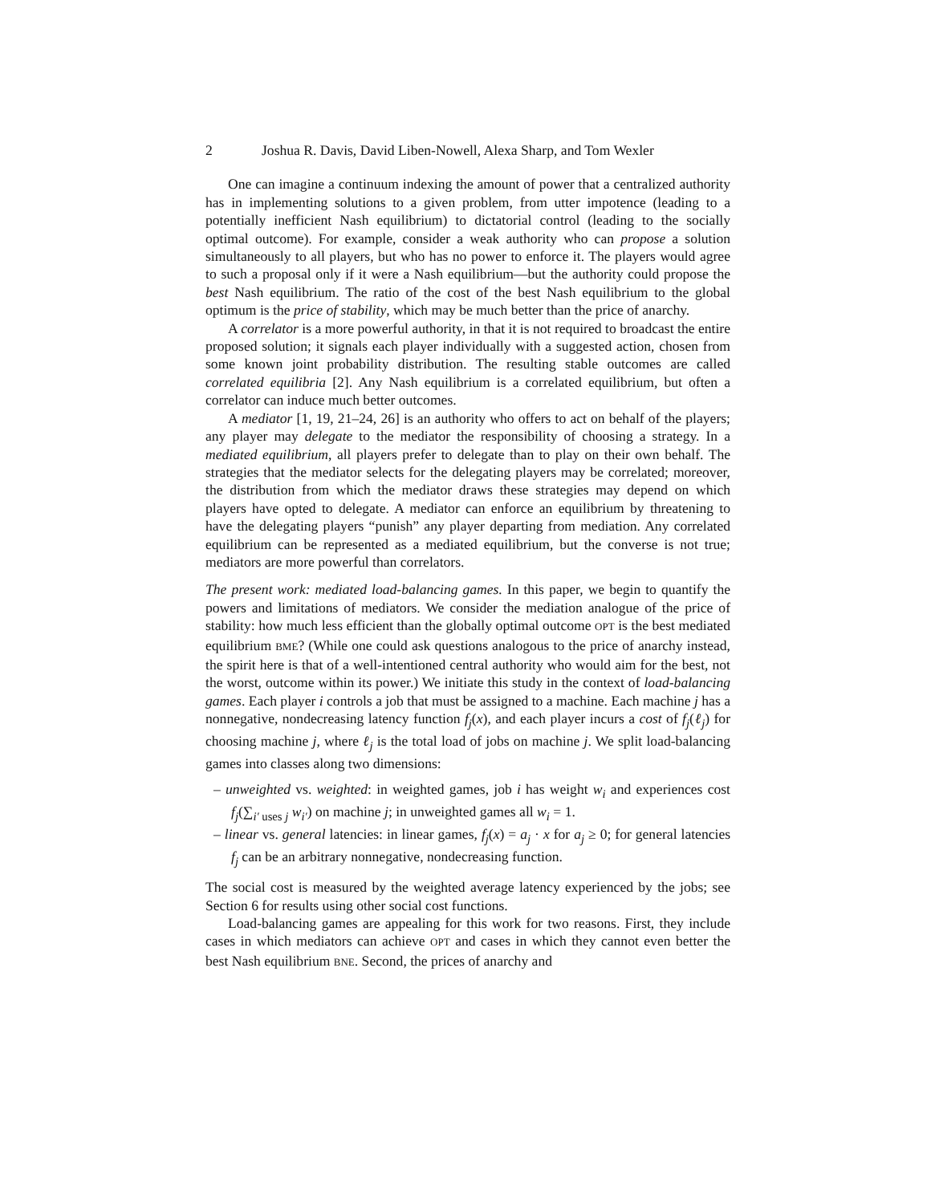2 Joshua R. Davis, David Liben-Nowell, Alexa Sharp, and Tom Wexler
One can imagine a continuum indexing the amount of power that a centralized authority has in implementing solutions to a given problem, from utter impotence (leading to a potentially inefficient Nash equilibrium) to dictatorial control (leading to the socially optimal outcome). For example, consider a weak authority who can propose a solution simultaneously to all players, but who has no power to enforce it. The players would agree to such a proposal only if it were a Nash equilibrium—but the authority could propose the best Nash equilibrium. The ratio of the cost of the best Nash equilibrium to the global optimum is the price of stability, which may be much better than the price of anarchy.
A correlator is a more powerful authority, in that it is not required to broadcast the entire proposed solution; it signals each player individually with a suggested action, chosen from some known joint probability distribution. The resulting stable outcomes are called correlated equilibria [2]. Any Nash equilibrium is a correlated equilibrium, but often a correlator can induce much better outcomes.
A mediator [1, 19, 21–24, 26] is an authority who offers to act on behalf of the players; any player may delegate to the mediator the responsibility of choosing a strategy. In a mediated equilibrium, all players prefer to delegate than to play on their own behalf. The strategies that the mediator selects for the delegating players may be correlated; moreover, the distribution from which the mediator draws these strategies may depend on which players have opted to delegate. A mediator can enforce an equilibrium by threatening to have the delegating players “punish” any player departing from mediation. Any correlated equilibrium can be represented as a mediated equilibrium, but the converse is not true; mediators are more powerful than correlators.
The present work: mediated load-balancing games. In this paper, we begin to quantify the powers and limitations of mediators. We consider the mediation analogue of the price of stability: how much less efficient than the globally optimal outcome OPT is the best mediated equilibrium BME? (While one could ask questions analogous to the price of anarchy instead, the spirit here is that of a well-intentioned central authority who would aim for the best, not the worst, outcome within its power.) We initiate this study in the context of load-balancing games. Each player i controls a job that must be assigned to a machine. Each machine j has a nonnegative, nondecreasing latency function f<sub>j</sub>(x), and each player incurs a cost of f<sub>j</sub>(ℓ<sub>j</sub>) for choosing machine j, where ℓ<sub>j</sub> is the total load of jobs on machine j. We split load-balancing games into classes along two dimensions:
– unweighted vs. weighted: in weighted games, job i has weight w<sub>i</sub> and experiences cost f<sub>j</sub>(∑<sub>i′ uses j</sub> w<sub>i′</sub>) on machine j; in unweighted games all w<sub>i</sub> = 1.
– linear vs. general latencies: in linear games, f<sub>j</sub>(x) = a<sub>j</sub> · x for a<sub>j</sub> ≥ 0; for general latencies f<sub>j</sub> can be an arbitrary nonnegative, nondecreasing function.
The social cost is measured by the weighted average latency experienced by the jobs; see Section 6 for results using other social cost functions.
Load-balancing games are appealing for this work for two reasons. First, they include cases in which mediators can achieve OPT and cases in which they cannot even better the best Nash equilibrium BNE. Second, the prices of anarchy and